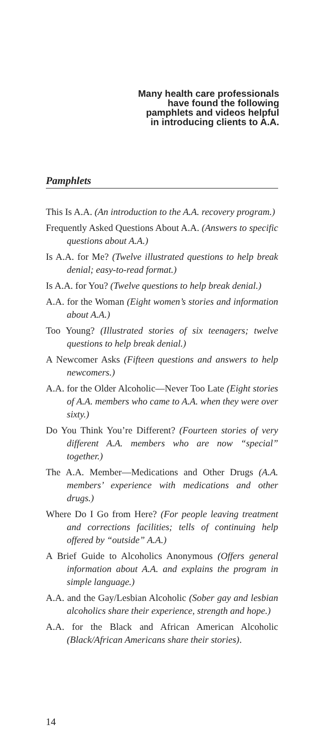Many health care professionals
have found the following
pamphlets and videos helpful
in introducing clients to A.A.
Pamphlets
This Is A.A. (An introduction to the A.A. recovery program.)
Frequently Asked Questions About A.A. (Answers to specific questions about A.A.)
Is A.A. for Me? (Twelve illustrated questions to help break denial; easy-to-read format.)
Is A.A. for You? (Twelve questions to help break denial.)
A.A. for the Woman (Eight women’s stories and information about A.A.)
Too Young? (Illustrated stories of six teenagers; twelve questions to help break denial.)
A Newcomer Asks (Fifteen questions and answers to help newcomers.)
A.A. for the Older Alcoholic—Never Too Late (Eight stories of A.A. members who came to A.A. when they were over sixty.)
Do You Think You’re Different? (Fourteen stories of very different A.A. members who are now “special” together.)
The A.A. Member—Medications and Other Drugs (A.A. members’ experience with medications and other drugs.)
Where Do I Go from Here? (For people leaving treatment and corrections facilities; tells of continuing help offered by “outside” A.A.)
A Brief Guide to Alcoholics Anonymous (Offers general information about A.A. and explains the program in simple language.)
A.A. and the Gay/Lesbian Alcoholic (Sober gay and lesbian alcoholics share their experience, strength and hope.)
A.A. for the Black and African American Alcoholic (Black/African Americans share their stories).
14